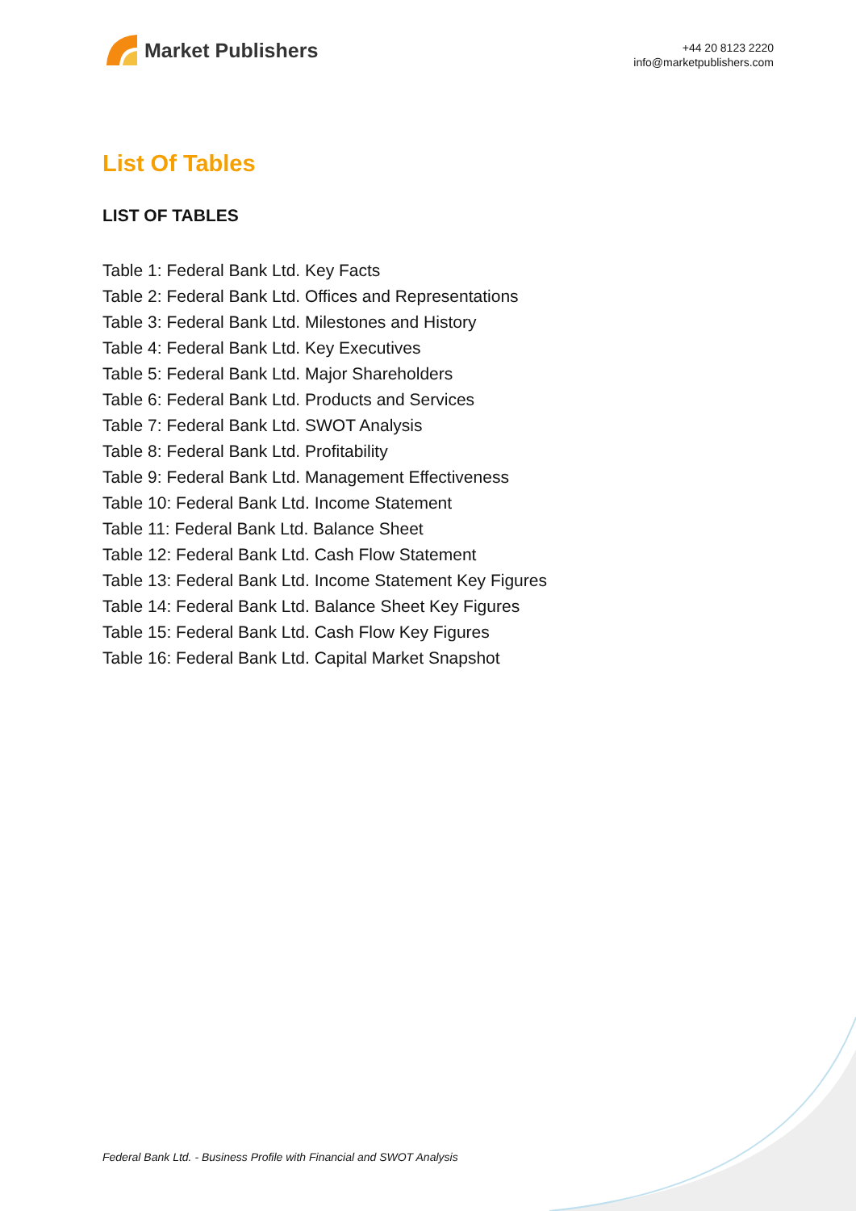Market Publishers
+44 20 8123 2220
info@marketpublishers.com
List Of Tables
LIST OF TABLES
Table 1: Federal Bank Ltd. Key Facts
Table 2: Federal Bank Ltd. Offices and Representations
Table 3: Federal Bank Ltd. Milestones and History
Table 4: Federal Bank Ltd. Key Executives
Table 5: Federal Bank Ltd. Major Shareholders
Table 6: Federal Bank Ltd. Products and Services
Table 7: Federal Bank Ltd. SWOT Analysis
Table 8: Federal Bank Ltd. Profitability
Table 9: Federal Bank Ltd. Management Effectiveness
Table 10: Federal Bank Ltd. Income Statement
Table 11: Federal Bank Ltd. Balance Sheet
Table 12: Federal Bank Ltd. Cash Flow Statement
Table 13: Federal Bank Ltd. Income Statement Key Figures
Table 14: Federal Bank Ltd. Balance Sheet Key Figures
Table 15: Federal Bank Ltd. Cash Flow Key Figures
Table 16: Federal Bank Ltd. Capital Market Snapshot
Federal Bank Ltd. - Business Profile with Financial and SWOT Analysis